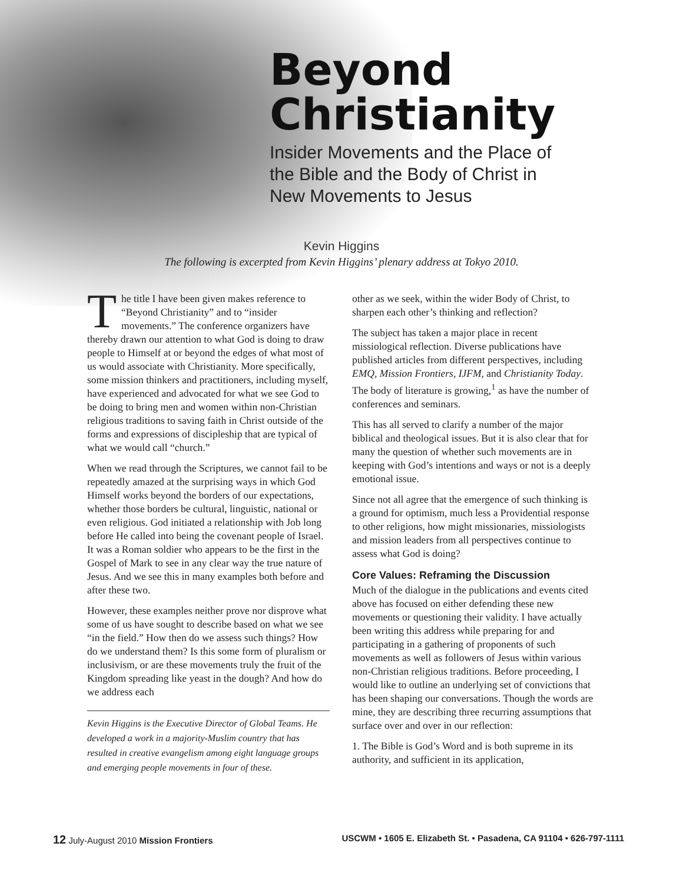Beyond
Christianity
Insider Movements and the Place of
the Bible and the Body of Christ in
New Movements to Jesus
Kevin Higgins
The following is excerpted from Kevin Higgins’ plenary address at Tokyo 2010.
The title I have been given makes reference to “Beyond Christianity” and to “insider movements.” The conference organizers have thereby drawn our attention to what God is doing to draw people to Himself at or beyond the edges of what most of us would associate with Christianity. More specifically, some mission thinkers and practitioners, including myself, have experienced and advocated for what we see God to be doing to bring men and women within non-Christian religious traditions to saving faith in Christ outside of the forms and expressions of discipleship that are typical of what we would call “church.”
When we read through the Scriptures, we cannot fail to be repeatedly amazed at the surprising ways in which God Himself works beyond the borders of our expectations, whether those borders be cultural, linguistic, national or even religious. God initiated a relationship with Job long before He called into being the covenant people of Israel. It was a Roman soldier who appears to be the first in the Gospel of Mark to see in any clear way the true nature of Jesus. And we see this in many examples both before and after these two.
However, these examples neither prove nor disprove what some of us have sought to describe based on what we see “in the field.” How then do we assess such things? How do we understand them? Is this some form of pluralism or inclusivism, or are these movements truly the fruit of the Kingdom spreading like yeast in the dough? And how do we address each
Kevin Higgins is the Executive Director of Global Teams. He developed a work in a majority-Muslim country that has resulted in creative evangelism among eight language groups and emerging people movements in four of these.
other as we seek, within the wider Body of Christ, to sharpen each other’s thinking and reflection?
The subject has taken a major place in recent missiological reflection. Diverse publications have published articles from different perspectives, including EMQ, Mission Frontiers, IJFM, and Christianity Today. The body of literature is growing,<sup>1</sup> as have the number of conferences and seminars.
This has all served to clarify a number of the major biblical and theological issues. But it is also clear that for many the question of whether such movements are in keeping with God’s intentions and ways or not is a deeply emotional issue.
Since not all agree that the emergence of such thinking is a ground for optimism, much less a Providential response to other religions, how might missionaries, missiologists and mission leaders from all perspectives continue to assess what God is doing?
Core Values: Reframing the Discussion
Much of the dialogue in the publications and events cited above has focused on either defending these new movements or questioning their validity. I have actually been writing this address while preparing for and participating in a gathering of proponents of such movements as well as followers of Jesus within various non-Christian religious traditions. Before proceeding, I would like to outline an underlying set of convictions that has been shaping our conversations. Though the words are mine, they are describing three recurring assumptions that surface over and over in our reflection:
1. The Bible is God’s Word and is both supreme in its authority, and sufficient in its application,
12 July-August 2010 Mission Frontiers USCWM • 1605 E. Elizabeth St. • Pasadena, CA 91104 • 626-797-1111